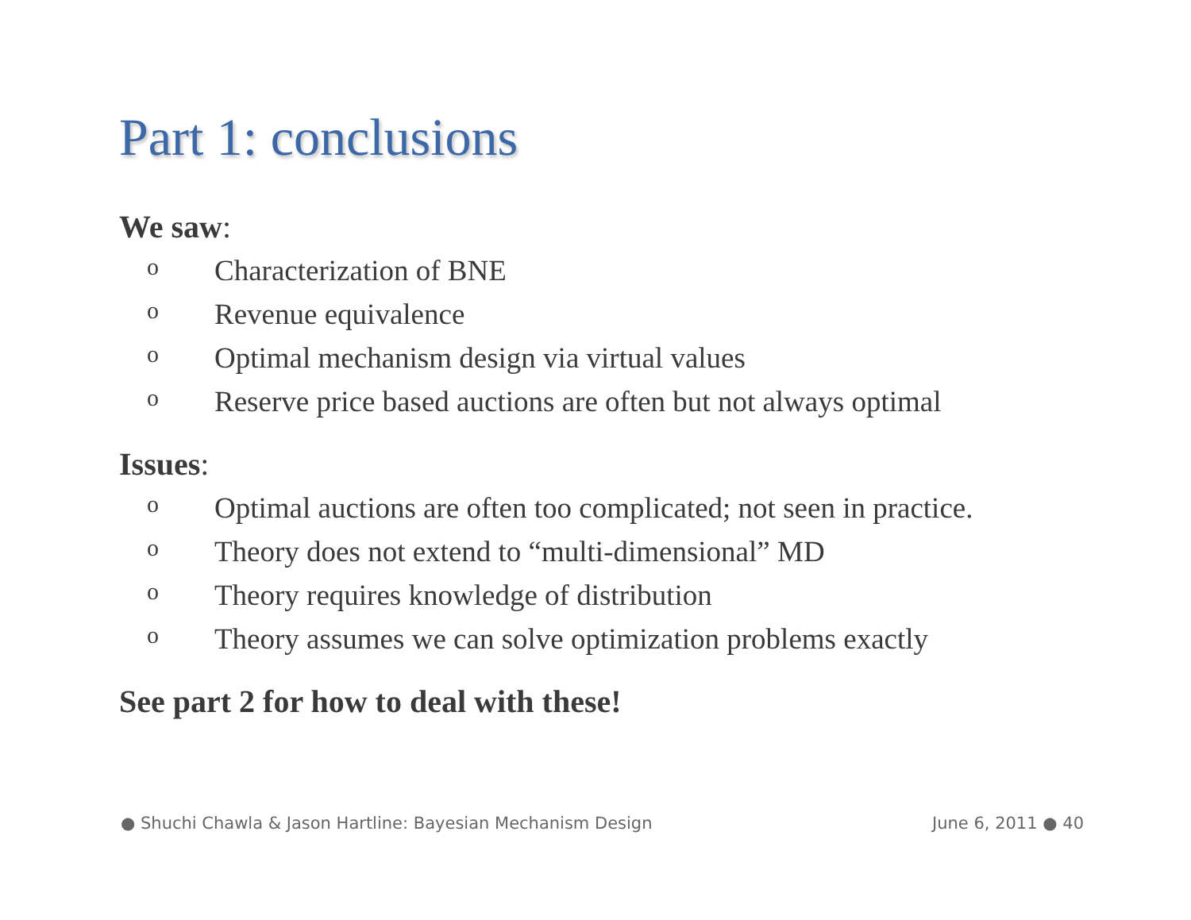Part 1: conclusions
We saw:
o Characterization of BNE
o Revenue equivalence
o Optimal mechanism design via virtual values
o Reserve price based auctions are often but not always optimal
Issues:
o Optimal auctions are often too complicated; not seen in practice.
o Theory does not extend to “multi-dimensional” MD
o Theory requires knowledge of distribution
o Theory assumes we can solve optimization problems exactly
See part 2 for how to deal with these!
● Shuchi Chawla & Jason Hartline: Bayesian Mechanism Design June 6, 2011 ● 40